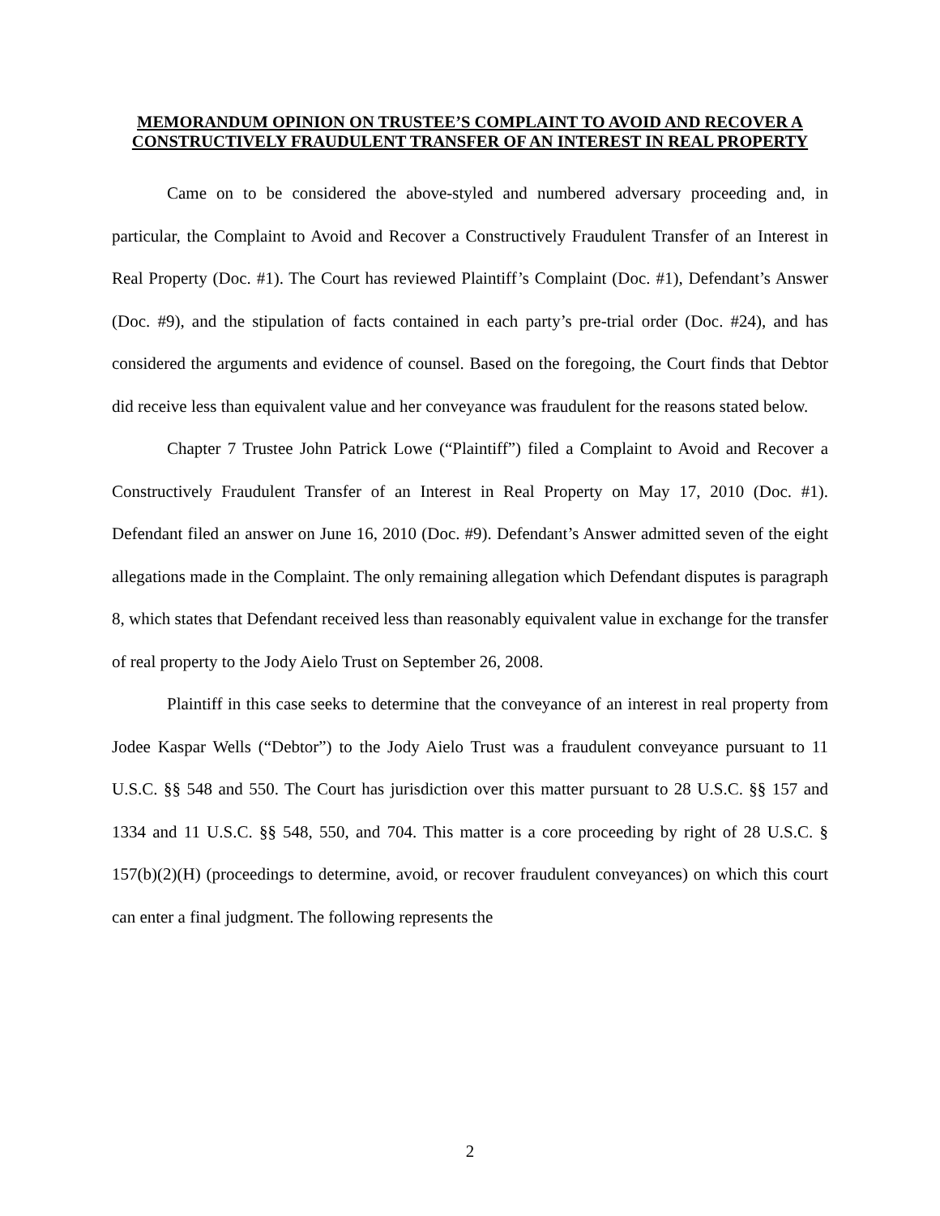MEMORANDUM OPINION ON TRUSTEE’S COMPLAINT TO AVOID AND RECOVER A CONSTRUCTIVELY FRAUDULENT TRANSFER OF AN INTEREST IN REAL PROPERTY
Came on to be considered the above-styled and numbered adversary proceeding and, in particular, the Complaint to Avoid and Recover a Constructively Fraudulent Transfer of an Interest in Real Property (Doc. #1). The Court has reviewed Plaintiff’s Complaint (Doc. #1), Defendant’s Answer (Doc. #9), and the stipulation of facts contained in each party’s pre-trial order (Doc. #24), and has considered the arguments and evidence of counsel. Based on the foregoing, the Court finds that Debtor did receive less than equivalent value and her conveyance was fraudulent for the reasons stated below.
Chapter 7 Trustee John Patrick Lowe (“Plaintiff”) filed a Complaint to Avoid and Recover a Constructively Fraudulent Transfer of an Interest in Real Property on May 17, 2010 (Doc. #1). Defendant filed an answer on June 16, 2010 (Doc. #9). Defendant’s Answer admitted seven of the eight allegations made in the Complaint. The only remaining allegation which Defendant disputes is paragraph 8, which states that Defendant received less than reasonably equivalent value in exchange for the transfer of real property to the Jody Aielo Trust on September 26, 2008.
Plaintiff in this case seeks to determine that the conveyance of an interest in real property from Jodee Kaspar Wells (“Debtor”) to the Jody Aielo Trust was a fraudulent conveyance pursuant to 11 U.S.C. §§ 548 and 550. The Court has jurisdiction over this matter pursuant to 28 U.S.C. §§ 157 and 1334 and 11 U.S.C. §§ 548, 550, and 704. This matter is a core proceeding by right of 28 U.S.C. § 157(b)(2)(H) (proceedings to determine, avoid, or recover fraudulent conveyances) on which this court can enter a final judgment. The following represents the
2